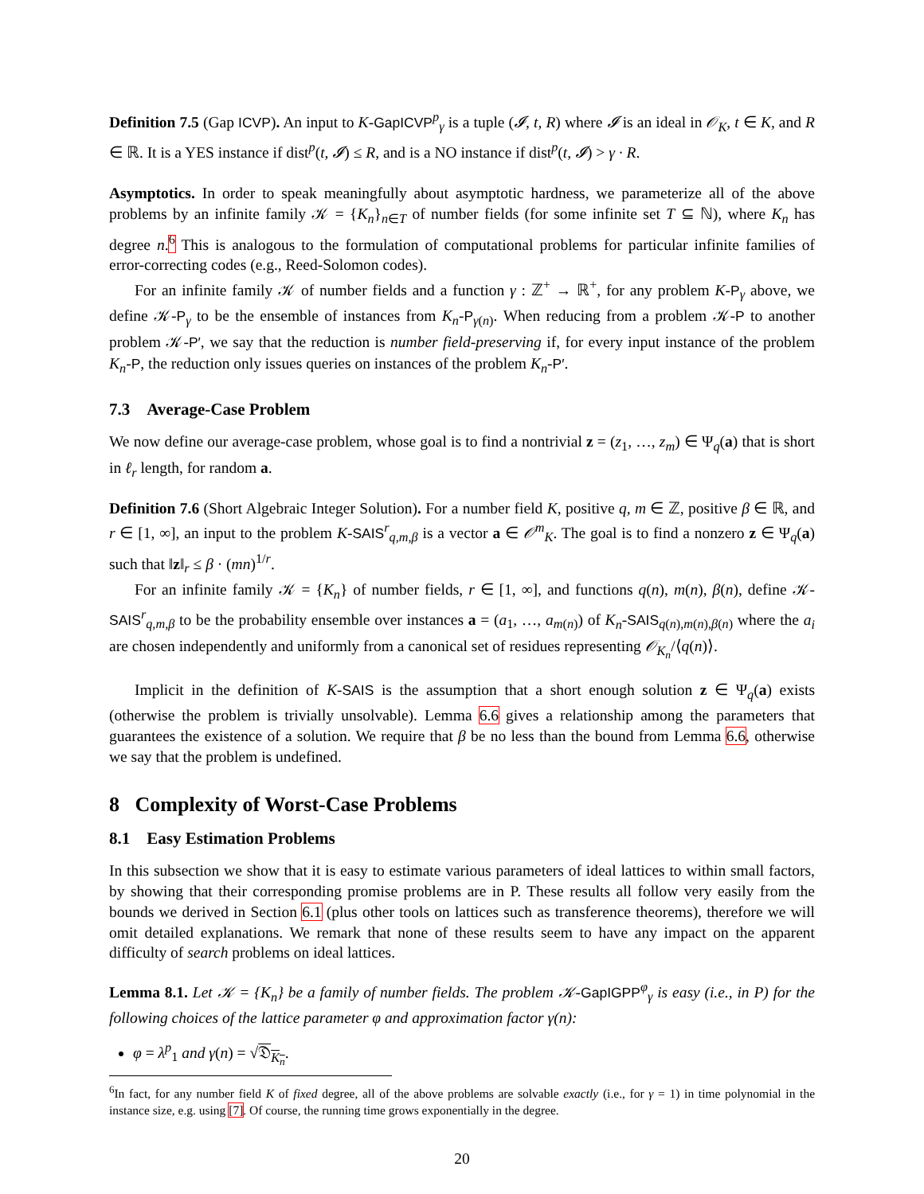Definition 7.5 (Gap ICVP). An input to K-GapICVP<sup>p</sup><sub>γ</sub> is a tuple (𝓘, t, R) where 𝓘 is an ideal in 𝒪<sub>K</sub>, t ∈ K, and R ∈ ℝ. It is a YES instance if dist<sup>p</sup>(t, 𝓘) ≤ R, and is a NO instance if dist<sup>p</sup>(t, 𝓘) > γ · R.
Asymptotics. In order to speak meaningfully about asymptotic hardness, we parameterize all of the above problems by an infinite family 𝒦 = {K<sub>n</sub>}<sub>n∈T</sub> of number fields (for some infinite set T ⊆ ℕ), where K<sub>n</sub> has degree n.<sup>6</sup> This is analogous to the formulation of computational problems for particular infinite families of error-correcting codes (e.g., Reed-Solomon codes).
For an infinite family 𝒦 of number fields and a function γ : ℤ<sup>+</sup> → ℝ<sup>+</sup>, for any problem K-P<sub>γ</sub> above, we define 𝒦-P<sub>γ</sub> to be the ensemble of instances from K<sub>n</sub>-P<sub>γ(n)</sub>. When reducing from a problem 𝒦-P to another problem 𝒦-P′, we say that the reduction is number field-preserving if, for every input instance of the problem K<sub>n</sub>-P, the reduction only issues queries on instances of the problem K<sub>n</sub>-P′.
7.3 Average-Case Problem
We now define our average-case problem, whose goal is to find a nontrivial z = (z<sub>1</sub>, …, z<sub>m</sub>) ∈ Ψ<sub>q</sub>(a) that is short in ℓ<sub>r</sub> length, for random a.
Definition 7.6 (Short Algebraic Integer Solution). For a number field K, positive q, m ∈ ℤ, positive β ∈ ℝ, and r ∈ [1, ∞], an input to the problem K-SAIS<sup>r</sup><sub>q,m,β</sub> is a vector a ∈ 𝒪<sup>m</sup><sub>K</sub>. The goal is to find a nonzero z ∈ Ψ<sub>q</sub>(a) such that ‖z‖<sub>r</sub> ≤ β · (mn)<sup>1/r</sup>.
For an infinite family 𝒦 = {K<sub>n</sub>} of number fields, r ∈ [1, ∞], and functions q(n), m(n), β(n), define 𝒦-SAIS<sup>r</sup><sub>q,m,β</sub> to be the probability ensemble over instances a = (a<sub>1</sub>, …, a<sub>m(n)</sub>) of K<sub>n</sub>-SAIS<sub>q(n),m(n),β(n)</sub> where the a<sub>i</sub> are chosen independently and uniformly from a canonical set of residues representing 𝒪<sub>K<sub>n</sub></sub>/⟨q(n)⟩.
Implicit in the definition of K-SAIS is the assumption that a short enough solution z ∈ Ψ<sub>q</sub>(a) exists (otherwise the problem is trivially unsolvable). Lemma 6.6 gives a relationship among the parameters that guarantees the existence of a solution. We require that β be no less than the bound from Lemma 6.6, otherwise we say that the problem is undefined.
8 Complexity of Worst-Case Problems
8.1 Easy Estimation Problems
In this subsection we show that it is easy to estimate various parameters of ideal lattices to within small factors, by showing that their corresponding promise problems are in P. These results all follow very easily from the bounds we derived in Section 6.1 (plus other tools on lattices such as transference theorems), therefore we will omit detailed explanations. We remark that none of these results seem to have any impact on the apparent difficulty of search problems on ideal lattices.
Lemma 8.1. Let 𝒦 = {K<sub>n</sub>} be a family of number fields. The problem 𝒦-GapIGPP<sup>φ</sup><sub>γ</sub> is easy (i.e., in P) for the following choices of the lattice parameter φ and approximation factor γ(n):
φ = λ<sup>p</sup><sub>1</sub> and γ(n) = √𝔇<sub>K<sub>n</sub></sub>.
<sup>6</sup> In fact, for any number field K of fixed degree, all of the above problems are solvable exactly (i.e., for γ = 1) in time polynomial in the instance size, e.g. using [7]. Of course, the running time grows exponentially in the degree.
20